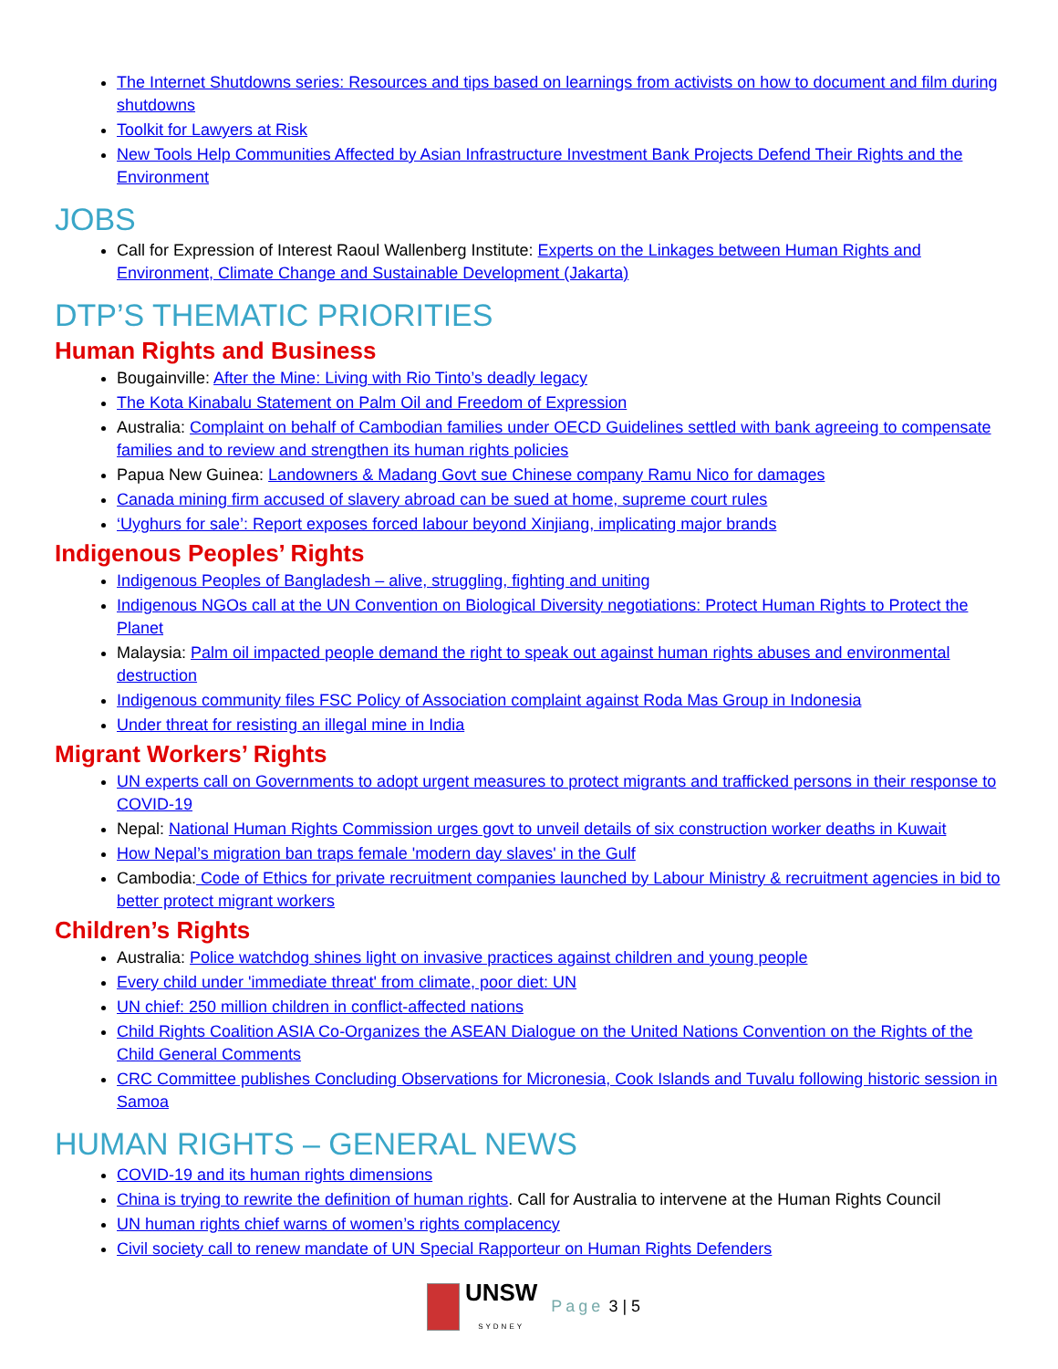The Internet Shutdowns series: Resources and tips based on learnings from activists on how to document and film during shutdowns
Toolkit for Lawyers at Risk
New Tools Help Communities Affected by Asian Infrastructure Investment Bank Projects Defend Their Rights and the Environment
JOBS
Call for Expression of Interest Raoul Wallenberg Institute: Experts on the Linkages between Human Rights and Environment, Climate Change and Sustainable Development (Jakarta)
DTP’S THEMATIC PRIORITIES
Human Rights and Business
Bougainville: After the Mine: Living with Rio Tinto’s deadly legacy
The Kota Kinabalu Statement on Palm Oil and Freedom of Expression
Australia: Complaint on behalf of Cambodian families under OECD Guidelines settled with bank agreeing to compensate families and to review and strengthen its human rights policies
Papua New Guinea: Landowners & Madang Govt sue Chinese company Ramu Nico for damages
Canada mining firm accused of slavery abroad can be sued at home, supreme court rules
‘Uyghurs for sale’: Report exposes forced labour beyond Xinjiang, implicating major brands
Indigenous Peoples’ Rights
Indigenous Peoples of Bangladesh – alive, struggling, fighting and uniting
Indigenous NGOs call at the UN Convention on Biological Diversity negotiations: Protect Human Rights to Protect the Planet
Malaysia: Palm oil impacted people demand the right to speak out against human rights abuses and environmental destruction
Indigenous community files FSC Policy of Association complaint against Roda Mas Group in Indonesia
Under threat for resisting an illegal mine in India
Migrant Workers’ Rights
UN experts call on Governments to adopt urgent measures to protect migrants and trafficked persons in their response to COVID-19
Nepal: National Human Rights Commission urges govt to unveil details of six construction worker deaths in Kuwait
How Nepal’s migration ban traps female 'modern day slaves' in the Gulf
Cambodia: Code of Ethics for private recruitment companies launched by Labour Ministry & recruitment agencies in bid to better protect migrant workers
Children’s Rights
Australia: Police watchdog shines light on invasive practices against children and young people
Every child under 'immediate threat' from climate, poor diet: UN
UN chief: 250 million children in conflict-affected nations
Child Rights Coalition ASIA Co-Organizes the ASEAN Dialogue on the United Nations Convention on the Rights of the Child General Comments
CRC Committee publishes Concluding Observations for Micronesia, Cook Islands and Tuvalu following historic session in Samoa
HUMAN RIGHTS – GENERAL NEWS
COVID-19 and its human rights dimensions
China is trying to rewrite the definition of human rights. Call for Australia to intervene at the Human Rights Council
UN human rights chief warns of women’s rights complacency
Civil society call to renew mandate of UN Special Rapporteur on Human Rights Defenders
UNSW
SYDNEY Page 3 | 5